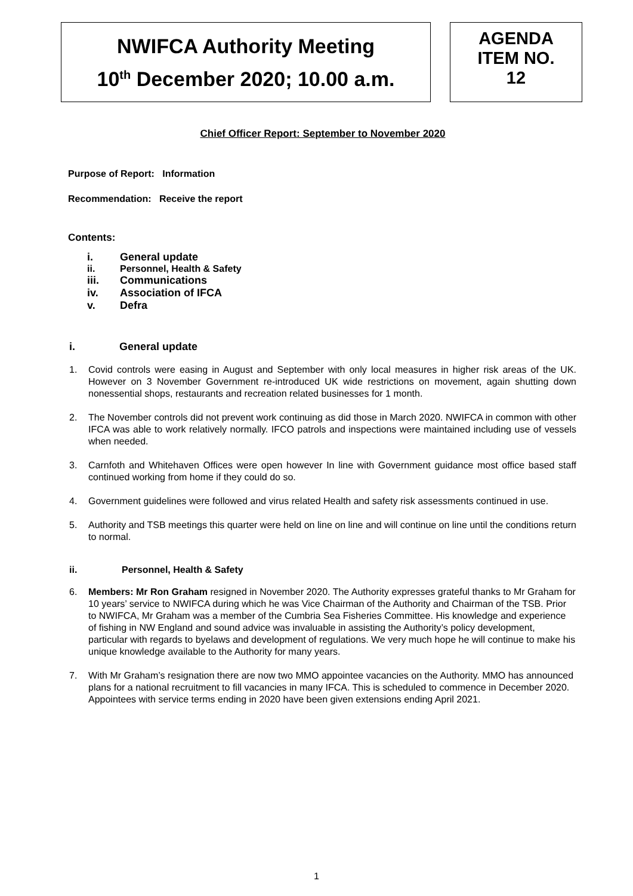NWIFCA Authority Meeting
10<sup>th</sup> December 2020; 10.00 a.m.
AGENDA
ITEM NO.
12
Chief Officer Report: September to November 2020
Purpose of Report: Information
Recommendation: Receive the report
Contents:
i. General update
ii. Personnel, Health & Safety
iii. Communications
iv. Association of IFCA
v. Defra
i. General update
1. Covid controls were easing in August and September with only local measures in higher risk areas of the UK. However on 3 November Government re-introduced UK wide restrictions on movement, again shutting down nonessential shops, restaurants and recreation related businesses for 1 month.
2. The November controls did not prevent work continuing as did those in March 2020. NWIFCA in common with other IFCA was able to work relatively normally. IFCO patrols and inspections were maintained including use of vessels when needed.
3. Carnfoth and Whitehaven Offices were open however In line with Government guidance most office based staff continued working from home if they could do so.
4. Government guidelines were followed and virus related Health and safety risk assessments continued in use.
5. Authority and TSB meetings this quarter were held on line on line and will continue on line until the conditions return to normal.
ii. Personnel, Health & Safety
6. Members: Mr Ron Graham resigned in November 2020. The Authority expresses grateful thanks to Mr Graham for 10 years’ service to NWIFCA during which he was Vice Chairman of the Authority and Chairman of the TSB. Prior to NWIFCA, Mr Graham was a member of the Cumbria Sea Fisheries Committee. His knowledge and experience of fishing in NW England and sound advice was invaluable in assisting the Authority’s policy development, particular with regards to byelaws and development of regulations. We very much hope he will continue to make his unique knowledge available to the Authority for many years.
7. With Mr Graham’s resignation there are now two MMO appointee vacancies on the Authority. MMO has announced plans for a national recruitment to fill vacancies in many IFCA. This is scheduled to commence in December 2020. Appointees with service terms ending in 2020 have been given extensions ending April 2021.
1